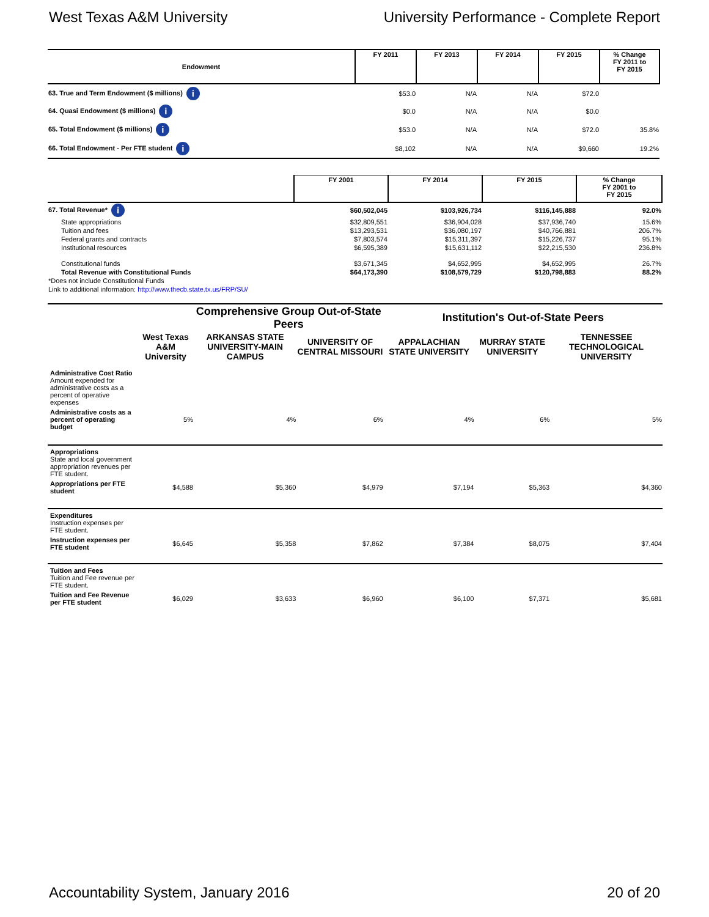West Texas A&M University University Performance - Complete Report
| Endowment | FY 2011 | FY 2013 | FY 2014 | FY 2015 | % Change FY 2011 to FY 2015 |
| --- | --- | --- | --- | --- | --- |
| 63. True and Term Endowment ($ millions) i | $53.0 | N/A | N/A | $72.0 | |
| 64. Quasi Endowment ($ millions) i | $0.0 | N/A | N/A | $0.0 | |
| 65. Total Endowment ($ millions) i | $53.0 | N/A | N/A | $72.0 | 35.8% |
| 66. Total Endowment - Per FTE student i | $8,102 | N/A | N/A | $9,660 | 19.2% |
| | FY 2001 | FY 2014 | FY 2015 | % Change FY 2001 to FY 2015 |
| --- | --- | --- | --- | --- |
| 67. Total Revenue* i | $60,502,045 | $103,926,734 | $116,145,888 | 92.0% |
| State appropriations | $32,809,551 | $36,904,028 | $37,936,740 | 15.6% |
| Tuition and fees | $13,293,531 | $36,080,197 | $40,766,881 | 206.7% |
| Federal grants and contracts | $7,803,574 | $15,311,397 | $15,226,737 | 95.1% |
| Institutional resources | $6,595,389 | $15,631,112 | $22,215,530 | 236.8% |
| Constitutional funds | $3,671,345 | $4,652,995 | $4,652,995 | 26.7% |
| Total Revenue with Constitutional Funds | $64,173,390 | $108,579,729 | $120,798,883 | 88.2% |
| *Does not include Constitutional Funds | | | | |
| Link to additional information: http://www.thecb.state.tx.us/FRP/SU/ | | | | |
| | West Texas A&M University | Comprehensive Group Out-of-State Peers | | Institution's Out-of-State Peers | | |
| --- | --- | --- | --- | --- | --- | --- |
| | | ARKANSAS STATE UNIVERSITY-MAIN CAMPUS | UNIVERSITY OF CENTRAL MISSOURI | APPALACHIAN STATE UNIVERSITY | MURRAY STATE UNIVERSITY | TENNESSEE TECHNOLOGICAL UNIVERSITY |
| Administrative Cost Ratio Amount expended for administrative costs as a percent of operative expenses | | | | | | |
| Administrative costs as a percent of operating budget | 5% | 4% | 6% | 4% | 6% | 5% |
| Appropriations State and local government appropriation revenues per FTE student. | | | | | | |
| Appropriations per FTE student | $4,588 | $5,360 | $4,979 | $7,194 | $5,363 | $4,360 |
| Expenditures Instruction expenses per FTE student. | | | | | | |
| Instruction expenses per FTE student | $6,645 | $5,358 | $7,862 | $7,384 | $8,075 | $7,404 |
| Tuition and Fees Tuition and Fee revenue per FTE student. | | | | | | |
| Tuition and Fee Revenue per FTE student | $6,029 | $3,633 | $6,960 | $6,100 | $7,371 | $5,681 |
Accountability System, January 2016
20 of 20